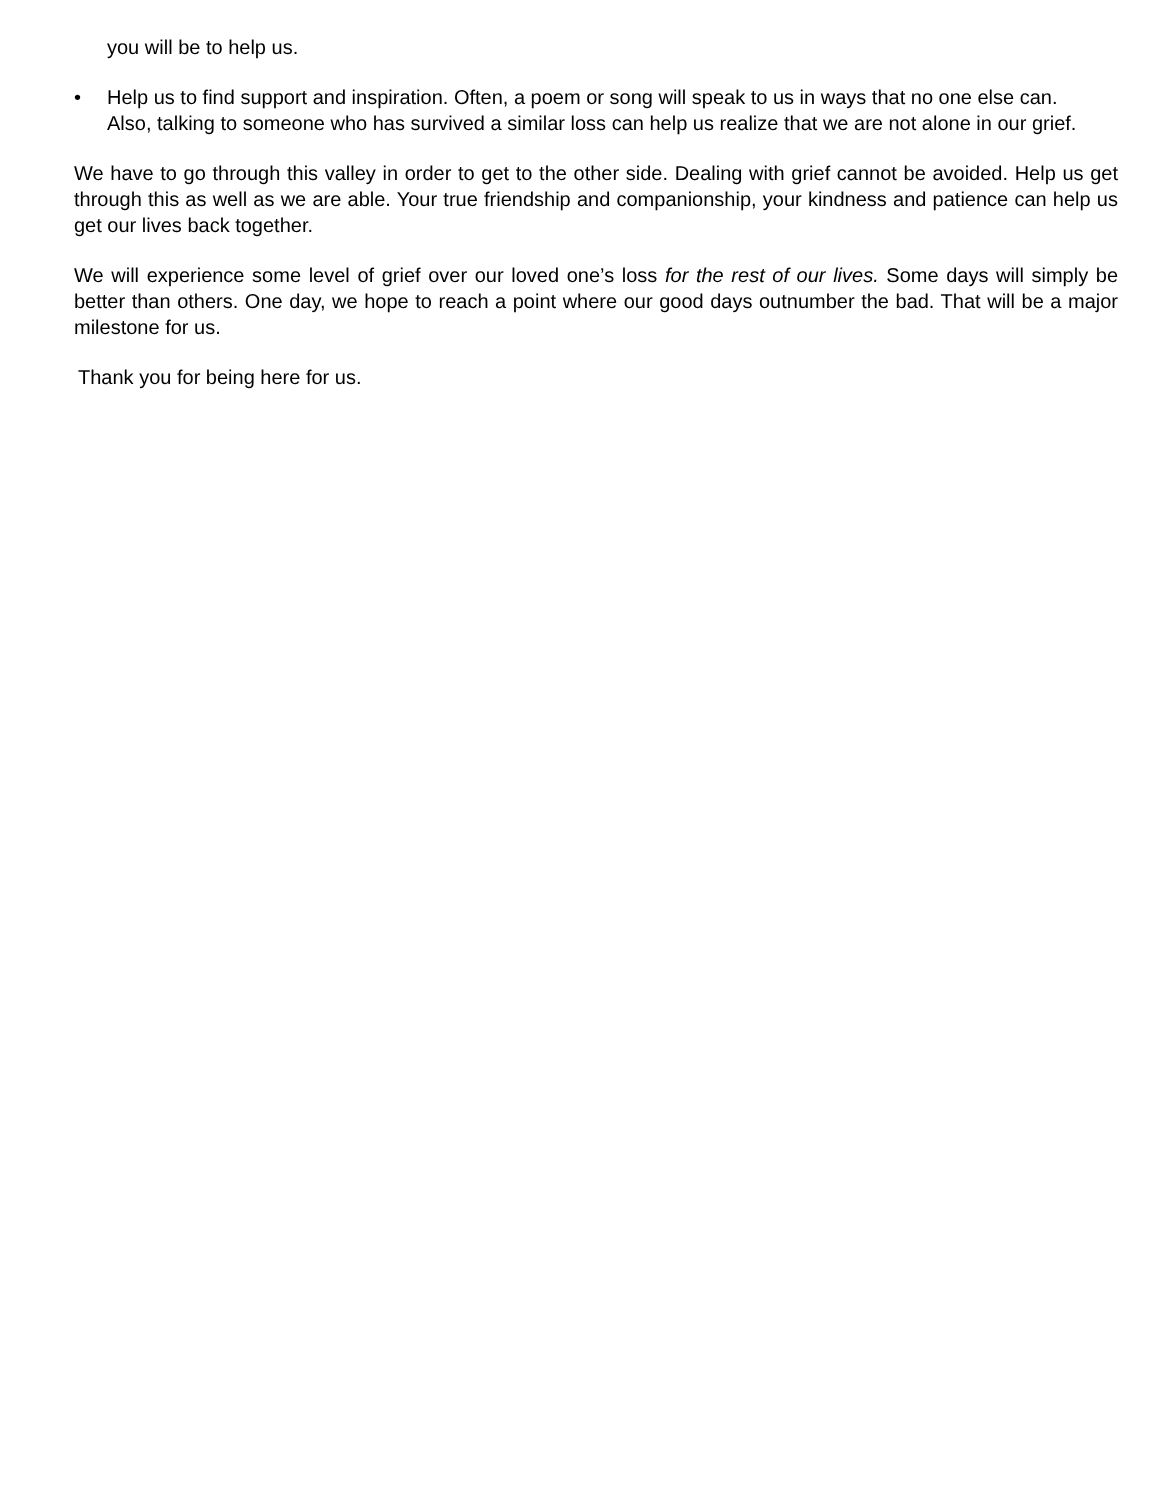you will be to help us.
• Help us to find support and inspiration. Often, a poem or song will speak to us in ways that no one else can. Also, talking to someone who has survived a similar loss can help us realize that we are not alone in our grief.
We have to go through this valley in order to get to the other side. Dealing with grief cannot be avoided. Help us get through this as well as we are able. Your true friendship and companionship, your kindness and patience can help us get our lives back together.
We will experience some level of grief over our loved one’s loss for the rest of our lives. Some days will simply be better than others. One day, we hope to reach a point where our good days outnumber the bad. That will be a major milestone for us.
Thank you for being here for us.